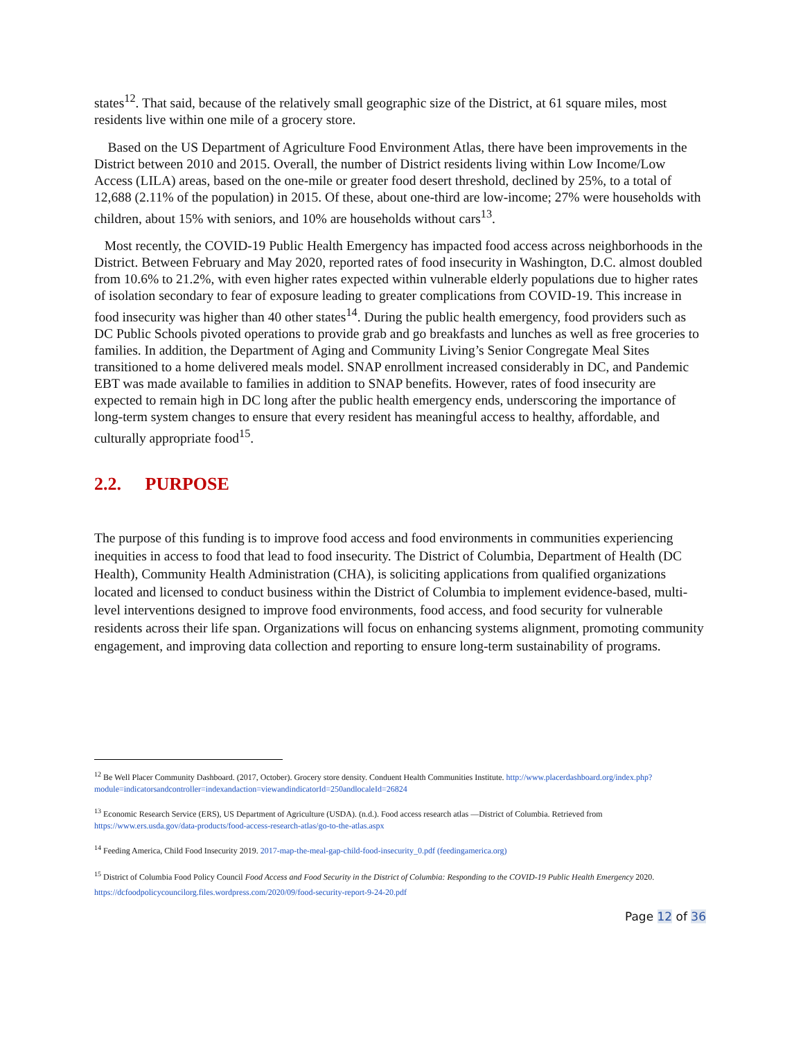states<sup>12</sup>. That said, because of the relatively small geographic size of the District, at 61 square miles, most residents live within one mile of a grocery store.
Based on the US Department of Agriculture Food Environment Atlas, there have been improvements in the District between 2010 and 2015. Overall, the number of District residents living within Low Income/Low Access (LILA) areas, based on the one-mile or greater food desert threshold, declined by 25%, to a total of 12,688 (2.11% of the population) in 2015. Of these, about one-third are low-income; 27% were households with children, about 15% with seniors, and 10% are households without cars<sup>13</sup>.
Most recently, the COVID-19 Public Health Emergency has impacted food access across neighborhoods in the District. Between February and May 2020, reported rates of food insecurity in Washington, D.C. almost doubled from 10.6% to 21.2%, with even higher rates expected within vulnerable elderly populations due to higher rates of isolation secondary to fear of exposure leading to greater complications from COVID-19. This increase in food insecurity was higher than 40 other states<sup>14</sup>. During the public health emergency, food providers such as DC Public Schools pivoted operations to provide grab and go breakfasts and lunches as well as free groceries to families. In addition, the Department of Aging and Community Living’s Senior Congregate Meal Sites transitioned to a home delivered meals model. SNAP enrollment increased considerably in DC, and Pandemic EBT was made available to families in addition to SNAP benefits. However, rates of food insecurity are expected to remain high in DC long after the public health emergency ends, underscoring the importance of long-term system changes to ensure that every resident has meaningful access to healthy, affordable, and culturally appropriate food<sup>15</sup>.
2.2. PURPOSE
The purpose of this funding is to improve food access and food environments in communities experiencing inequities in access to food that lead to food insecurity. The District of Columbia, Department of Health (DC Health), Community Health Administration (CHA), is soliciting applications from qualified organizations located and licensed to conduct business within the District of Columbia to implement evidence-based, multi-level interventions designed to improve food environments, food access, and food security for vulnerable residents across their life span. Organizations will focus on enhancing systems alignment, promoting community engagement, and improving data collection and reporting to ensure long-term sustainability of programs.
<sup>12</sup> Be Well Placer Community Dashboard. (2017, October). Grocery store density. Conduent Health Communities Institute. http://www.placerdashboard.org/index.php?module=indicatorsandcontroller=indexandaction=viewandindicatorId=250andlocaleId=26824
<sup>13</sup> Economic Research Service (ERS), US Department of Agriculture (USDA). (n.d.). Food access research atlas —District of Columbia. Retrieved from https://www.ers.usda.gov/data-products/food-access-research-atlas/go-to-the-atlas.aspx
<sup>14</sup> Feeding America, Child Food Insecurity 2019. 2017-map-the-meal-gap-child-food-insecurity_0.pdf (feedingamerica.org)
<sup>15</sup> District of Columbia Food Policy Council Food Access and Food Security in the District of Columbia: Responding to the COVID-19 Public Health Emergency 2020. https://dcfoodpolicycouncilorg.files.wordpress.com/2020/09/food-security-report-9-24-20.pdf
Page 12 of 36